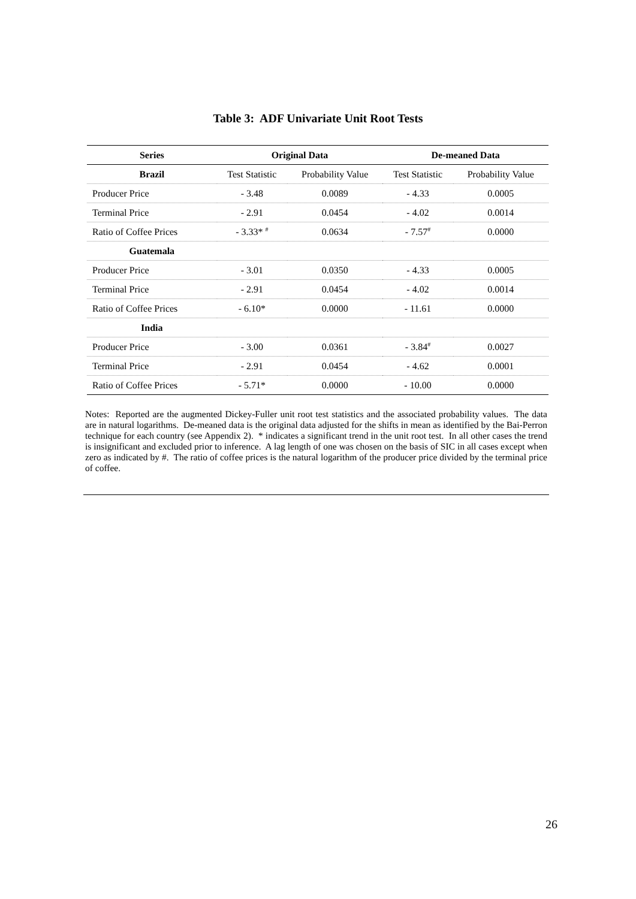Table 3: ADF Univariate Unit Root Tests
| Series | Original Data | | De-meaned Data | |
| --- | --- | --- | --- | --- |
| Brazil | Test Statistic | Probability Value | Test Statistic | Probability Value |
| Producer Price | - 3.48 | 0.0089 | - 4.33 | 0.0005 |
| Terminal Price | - 2.91 | 0.0454 | - 4.02 | 0.0014 |
| Ratio of Coffee Prices | - 3.33* <sup>#</sup> | 0.0634 | - 7.57<sup>#</sup> | 0.0000 |
| Guatemala | | | | |
| Producer Price | - 3.01 | 0.0350 | - 4.33 | 0.0005 |
| Terminal Price | - 2.91 | 0.0454 | - 4.02 | 0.0014 |
| Ratio of Coffee Prices | - 6.10* | 0.0000 | - 11.61 | 0.0000 |
| India | | | | |
| Producer Price | - 3.00 | 0.0361 | - 3.84<sup>#</sup> | 0.0027 |
| Terminal Price | - 2.91 | 0.0454 | - 4.62 | 0.0001 |
| Ratio of Coffee Prices | - 5.71* | 0.0000 | - 10.00 | 0.0000 |
Notes: Reported are the augmented Dickey-Fuller unit root test statistics and the associated probability values. The data are in natural logarithms. De-meaned data is the original data adjusted for the shifts in mean as identified by the Bai-Perron technique for each country (see Appendix 2). * indicates a significant trend in the unit root test. In all other cases the trend is insignificant and excluded prior to inference. A lag length of one was chosen on the basis of SIC in all cases except when zero as indicated by #. The ratio of coffee prices is the natural logarithm of the producer price divided by the terminal price of coffee.
26